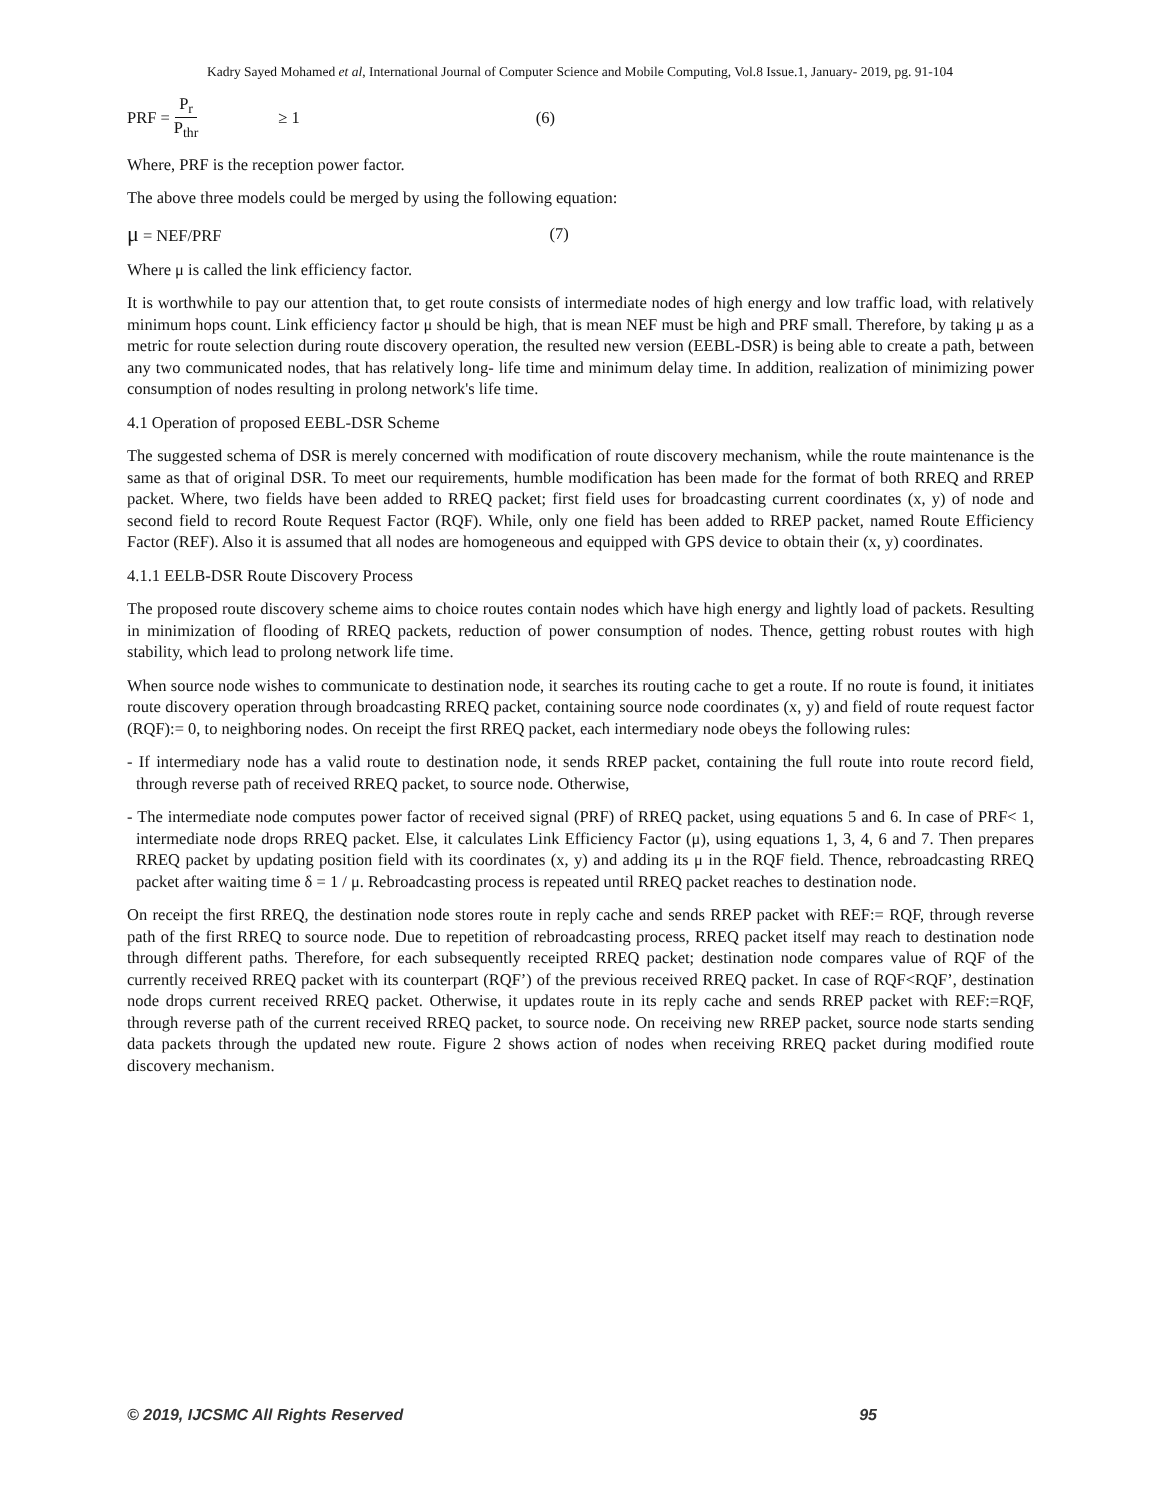Kadry Sayed Mohamed et al, International Journal of Computer Science and Mobile Computing, Vol.8 Issue.1, January- 2019, pg. 91-104
PRF = P<sub>r</sub> P<sub>thr</sub> ≥ 1 (6)
Where, PRF is the reception power factor.
The above three models could be merged by using the following equation:
μ = NEF/PRF (7)
Where μ is called the link efficiency factor.
It is worthwhile to pay our attention that, to get route consists of intermediate nodes of high energy and low traffic load, with relatively minimum hops count. Link efficiency factor μ should be high, that is mean NEF must be high and PRF small. Therefore, by taking μ as a metric for route selection during route discovery operation, the resulted new version (EEBL-DSR) is being able to create a path, between any two communicated nodes, that has relatively long- life time and minimum delay time. In addition, realization of minimizing power consumption of nodes resulting in prolong network's life time.
4.1 Operation of proposed EEBL-DSR Scheme
The suggested schema of DSR is merely concerned with modification of route discovery mechanism, while the route maintenance is the same as that of original DSR. To meet our requirements, humble modification has been made for the format of both RREQ and RREP packet. Where, two fields have been added to RREQ packet; first field uses for broadcasting current coordinates (x, y) of node and second field to record Route Request Factor (RQF). While, only one field has been added to RREP packet, named Route Efficiency Factor (REF). Also it is assumed that all nodes are homogeneous and equipped with GPS device to obtain their (x, y) coordinates.
4.1.1 EELB-DSR Route Discovery Process
The proposed route discovery scheme aims to choice routes contain nodes which have high energy and lightly load of packets. Resulting in minimization of flooding of RREQ packets, reduction of power consumption of nodes. Thence, getting robust routes with high stability, which lead to prolong network life time.
When source node wishes to communicate to destination node, it searches its routing cache to get a route. If no route is found, it initiates route discovery operation through broadcasting RREQ packet, containing source node coordinates (x, y) and field of route request factor (RQF):= 0, to neighboring nodes. On receipt the first RREQ packet, each intermediary node obeys the following rules:
- If intermediary node has a valid route to destination node, it sends RREP packet, containing the full route into route record field, through reverse path of received RREQ packet, to source node. Otherwise,
- The intermediate node computes power factor of received signal (PRF) of RREQ packet, using equations 5 and 6. In case of PRF< 1, intermediate node drops RREQ packet. Else, it calculates Link Efficiency Factor (μ), using equations 1, 3, 4, 6 and 7. Then prepares RREQ packet by updating position field with its coordinates (x, y) and adding its μ in the RQF field. Thence, rebroadcasting RREQ packet after waiting time δ = 1 / μ. Rebroadcasting process is repeated until RREQ packet reaches to destination node.
On receipt the first RREQ, the destination node stores route in reply cache and sends RREP packet with REF:= RQF, through reverse path of the first RREQ to source node. Due to repetition of rebroadcasting process, RREQ packet itself may reach to destination node through different paths. Therefore, for each subsequently receipted RREQ packet; destination node compares value of RQF of the currently received RREQ packet with its counterpart (RQF’) of the previous received RREQ packet. In case of RQF<RQF’, destination node drops current received RREQ packet. Otherwise, it updates route in its reply cache and sends RREP packet with REF:=RQF, through reverse path of the current received RREQ packet, to source node. On receiving new RREP packet, source node starts sending data packets through the updated new route. Figure 2 shows action of nodes when receiving RREQ packet during modified route discovery mechanism.
© 2019, IJCSMC All Rights Reserved 95